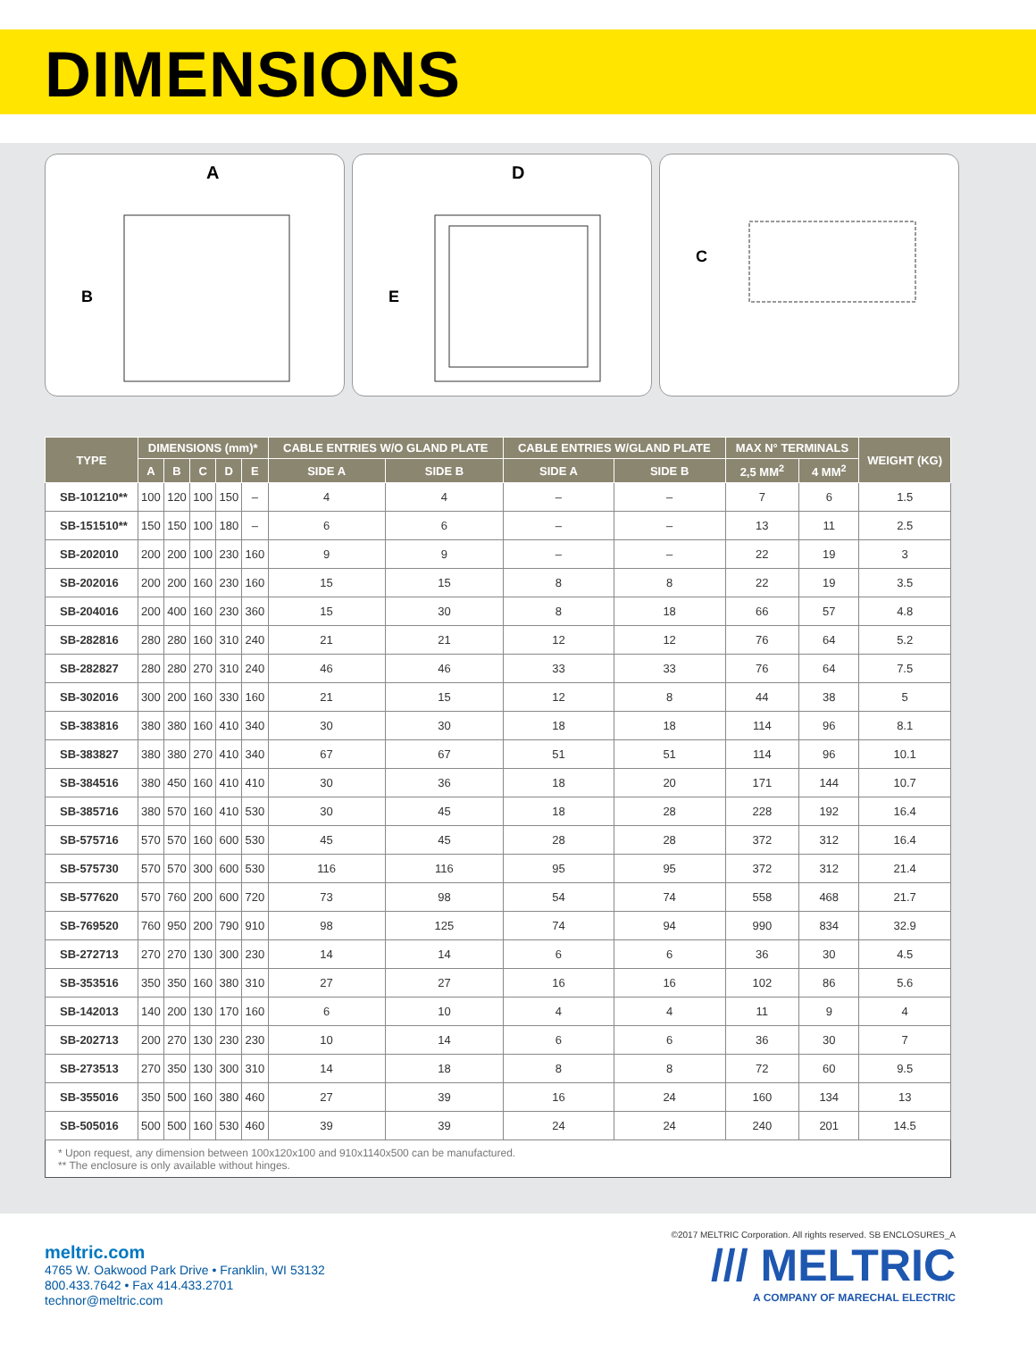DIMENSIONS
A
B
D
E
C
| TYPE | DIMENSIONS (mm)* | | | | | CABLE ENTRIES W/O GLAND PLATE | | CABLE ENTRIES W/GLAND PLATE | | MAX N° TERMINALS | | WEIGHT (KG) |
| --- | --- | --- | --- | --- | --- | --- | --- | --- | --- | --- | --- | --- |
| | A | B | C | D | E | SIDE A | SIDE B | SIDE A | SIDE B | 2,5 MM<sup>2</sup> | 4 MM<sup>2</sup> | |
| SB-101210** | 100 | 120 | 100 | 150 | – | 4 | 4 | – | – | 7 | 6 | 1.5 |
| SB-151510** | 150 | 150 | 100 | 180 | – | 6 | 6 | – | – | 13 | 11 | 2.5 |
| SB-202010 | 200 | 200 | 100 | 230 | 160 | 9 | 9 | – | – | 22 | 19 | 3 |
| SB-202016 | 200 | 200 | 160 | 230 | 160 | 15 | 15 | 8 | 8 | 22 | 19 | 3.5 |
| SB-204016 | 200 | 400 | 160 | 230 | 360 | 15 | 30 | 8 | 18 | 66 | 57 | 4.8 |
| SB-282816 | 280 | 280 | 160 | 310 | 240 | 21 | 21 | 12 | 12 | 76 | 64 | 5.2 |
| SB-282827 | 280 | 280 | 270 | 310 | 240 | 46 | 46 | 33 | 33 | 76 | 64 | 7.5 |
| SB-302016 | 300 | 200 | 160 | 330 | 160 | 21 | 15 | 12 | 8 | 44 | 38 | 5 |
| SB-383816 | 380 | 380 | 160 | 410 | 340 | 30 | 30 | 18 | 18 | 114 | 96 | 8.1 |
| SB-383827 | 380 | 380 | 270 | 410 | 340 | 67 | 67 | 51 | 51 | 114 | 96 | 10.1 |
| SB-384516 | 380 | 450 | 160 | 410 | 410 | 30 | 36 | 18 | 20 | 171 | 144 | 10.7 |
| SB-385716 | 380 | 570 | 160 | 410 | 530 | 30 | 45 | 18 | 28 | 228 | 192 | 16.4 |
| SB-575716 | 570 | 570 | 160 | 600 | 530 | 45 | 45 | 28 | 28 | 372 | 312 | 16.4 |
| SB-575730 | 570 | 570 | 300 | 600 | 530 | 116 | 116 | 95 | 95 | 372 | 312 | 21.4 |
| SB-577620 | 570 | 760 | 200 | 600 | 720 | 73 | 98 | 54 | 74 | 558 | 468 | 21.7 |
| SB-769520 | 760 | 950 | 200 | 790 | 910 | 98 | 125 | 74 | 94 | 990 | 834 | 32.9 |
| SB-272713 | 270 | 270 | 130 | 300 | 230 | 14 | 14 | 6 | 6 | 36 | 30 | 4.5 |
| SB-353516 | 350 | 350 | 160 | 380 | 310 | 27 | 27 | 16 | 16 | 102 | 86 | 5.6 |
| SB-142013 | 140 | 200 | 130 | 170 | 160 | 6 | 10 | 4 | 4 | 11 | 9 | 4 |
| SB-202713 | 200 | 270 | 130 | 230 | 230 | 10 | 14 | 6 | 6 | 36 | 30 | 7 |
| SB-273513 | 270 | 350 | 130 | 300 | 310 | 14 | 18 | 8 | 8 | 72 | 60 | 9.5 |
| SB-355016 | 350 | 500 | 160 | 380 | 460 | 27 | 39 | 16 | 24 | 160 | 134 | 13 |
| SB-505016 | 500 | 500 | 160 | 530 | 460 | 39 | 39 | 24 | 24 | 240 | 201 | 14.5 |
| * Upon request, any dimension between 100x120x100 and 910x1140x500 can be manufactured. ** The enclosure is only available without hinges. | | | | | | | | | | | | |
meltric.com
4765 W. Oakwood Park Drive • Franklin, WI 53132
800.433.7642 • Fax 414.433.2701
technor@meltric.com
©2017 MELTRIC Corporation. All rights reserved. SB ENCLOSURES_A
/// MELTRIC
A COMPANY OF MARECHAL ELECTRIC